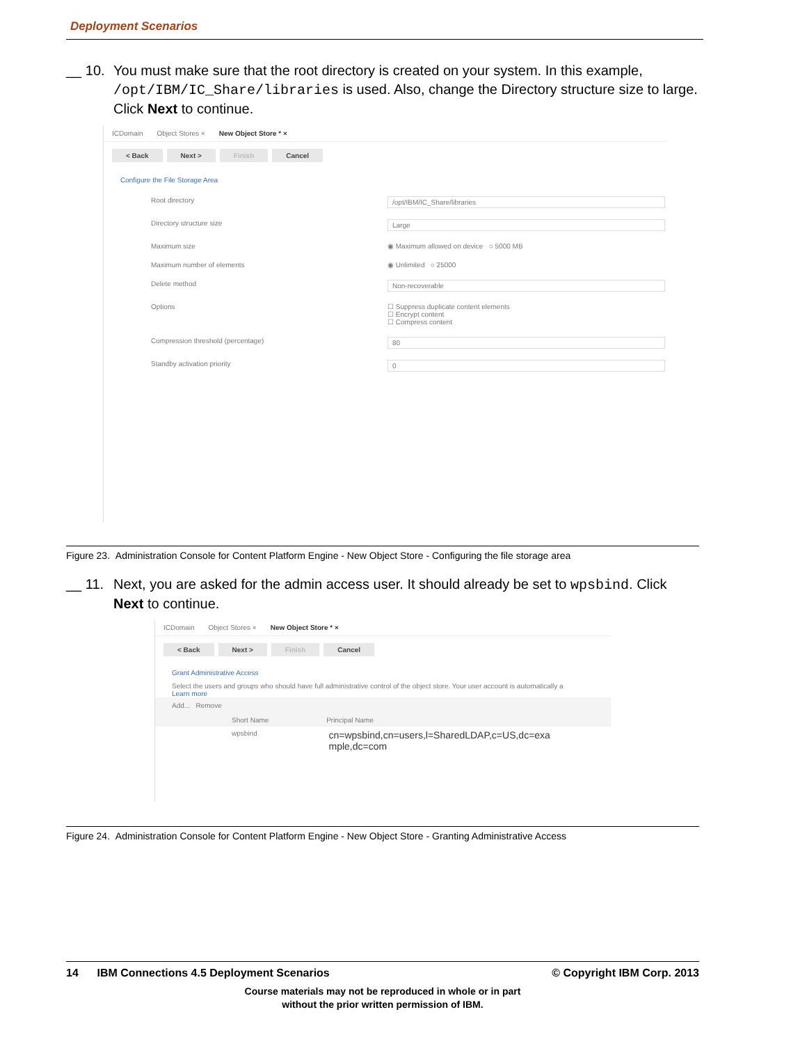Deployment Scenarios
__ 10. You must make sure that the root directory is created on your system. In this example,
/opt/IBM/IC_Share/libraries is used. Also, change the Directory structure size to large. Click Next to continue.
ICDomain Object Stores × New Object Store * ×
< Back Next > Finish Cancel
Configure the File Storage Area
Root directory /opt/IBM/IC_Share/libraries
Directory structure size Large
Maximum size ◉ Maximum allowed on device ○ 5000 MB
Maximum number of elements ◉ Unlimited ○ 25000
Delete method Non-recoverable
Options ☐ Suppress duplicate content elements
☐ Encrypt content
☐ Compress content
Compression threshold (percentage) 80
Standby activation priority 0
Figure 23. Administration Console for Content Platform Engine - New Object Store - Configuring the file storage area
__ 11. Next, you are asked for the admin access user. It should already be set to wpsbind. Click
Next to continue.
ICDomain Object Stores × New Object Store * ×
< Back Next > Finish Cancel
Grant Administrative Access
Select the users and groups who should have full administrative control of the object store. Your user account is automatically a
Learn more
Add... Remove
Short Name Principal Name
wpsbind cn=wpsbind,cn=users,l=SharedLDAP,c=US,dc=exa
mple,dc=com
Figure 24. Administration Console for Content Platform Engine - New Object Store - Granting Administrative Access
14 IBM Connections 4.5 Deployment Scenarios © Copyright IBM Corp. 2013
Course materials may not be reproduced in whole or in part
without the prior written permission of IBM.